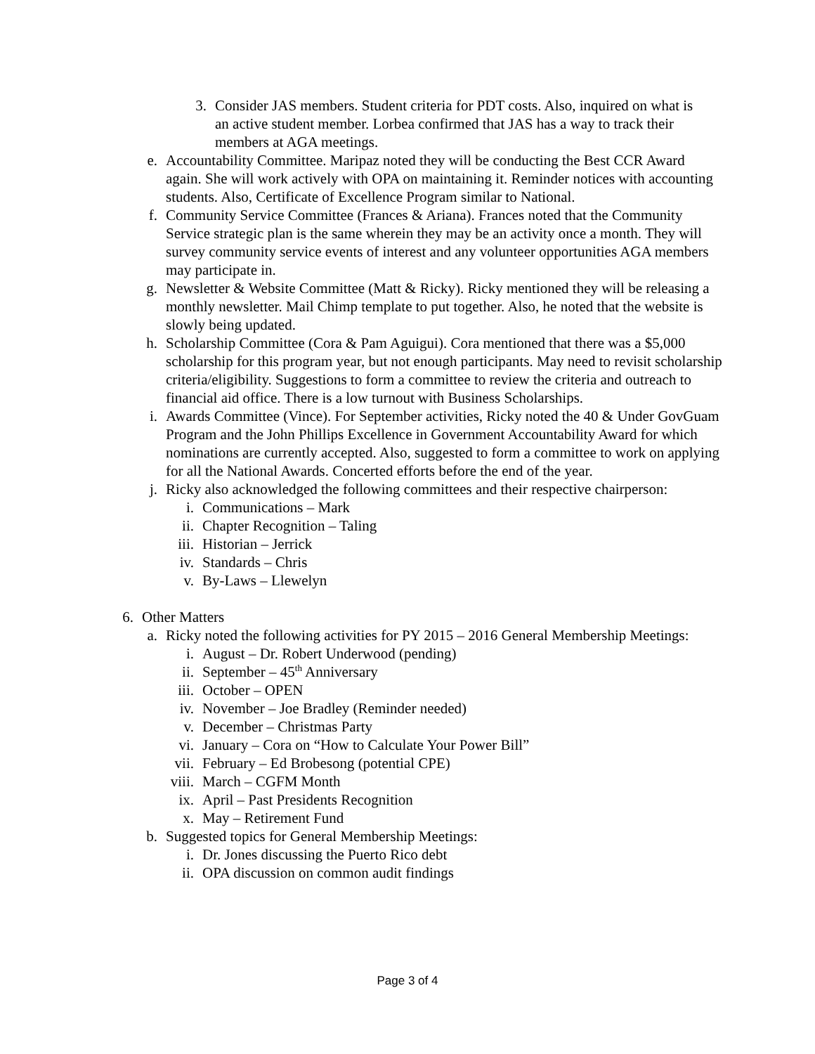3. Consider JAS members. Student criteria for PDT costs. Also, inquired on what is an active student member. Lorbea confirmed that JAS has a way to track their members at AGA meetings.
e. Accountability Committee. Maripaz noted they will be conducting the Best CCR Award again. She will work actively with OPA on maintaining it. Reminder notices with accounting students. Also, Certificate of Excellence Program similar to National.
f. Community Service Committee (Frances & Ariana). Frances noted that the Community Service strategic plan is the same wherein they may be an activity once a month. They will survey community service events of interest and any volunteer opportunities AGA members may participate in.
g. Newsletter & Website Committee (Matt & Ricky). Ricky mentioned they will be releasing a monthly newsletter. Mail Chimp template to put together. Also, he noted that the website is slowly being updated.
h. Scholarship Committee (Cora & Pam Aguigui). Cora mentioned that there was a $5,000 scholarship for this program year, but not enough participants. May need to revisit scholarship criteria/eligibility. Suggestions to form a committee to review the criteria and outreach to financial aid office. There is a low turnout with Business Scholarships.
i. Awards Committee (Vince). For September activities, Ricky noted the 40 & Under GovGuam Program and the John Phillips Excellence in Government Accountability Award for which nominations are currently accepted. Also, suggested to form a committee to work on applying for all the National Awards. Concerted efforts before the end of the year.
j. Ricky also acknowledged the following committees and their respective chairperson:
i. Communications – Mark
ii. Chapter Recognition – Taling
iii. Historian – Jerrick
iv. Standards – Chris
v. By-Laws – Llewelyn
6. Other Matters
a. Ricky noted the following activities for PY 2015 – 2016 General Membership Meetings:
i. August – Dr. Robert Underwood (pending)
ii. September – 45<sup>th</sup> Anniversary
iii. October – OPEN
iv. November – Joe Bradley (Reminder needed)
v. December – Christmas Party
vi. January – Cora on “How to Calculate Your Power Bill”
vii. February – Ed Brobesong (potential CPE)
viii. March – CGFM Month
ix. April – Past Presidents Recognition
x. May – Retirement Fund
b. Suggested topics for General Membership Meetings:
i. Dr. Jones discussing the Puerto Rico debt
ii. OPA discussion on common audit findings
Page 3 of 4